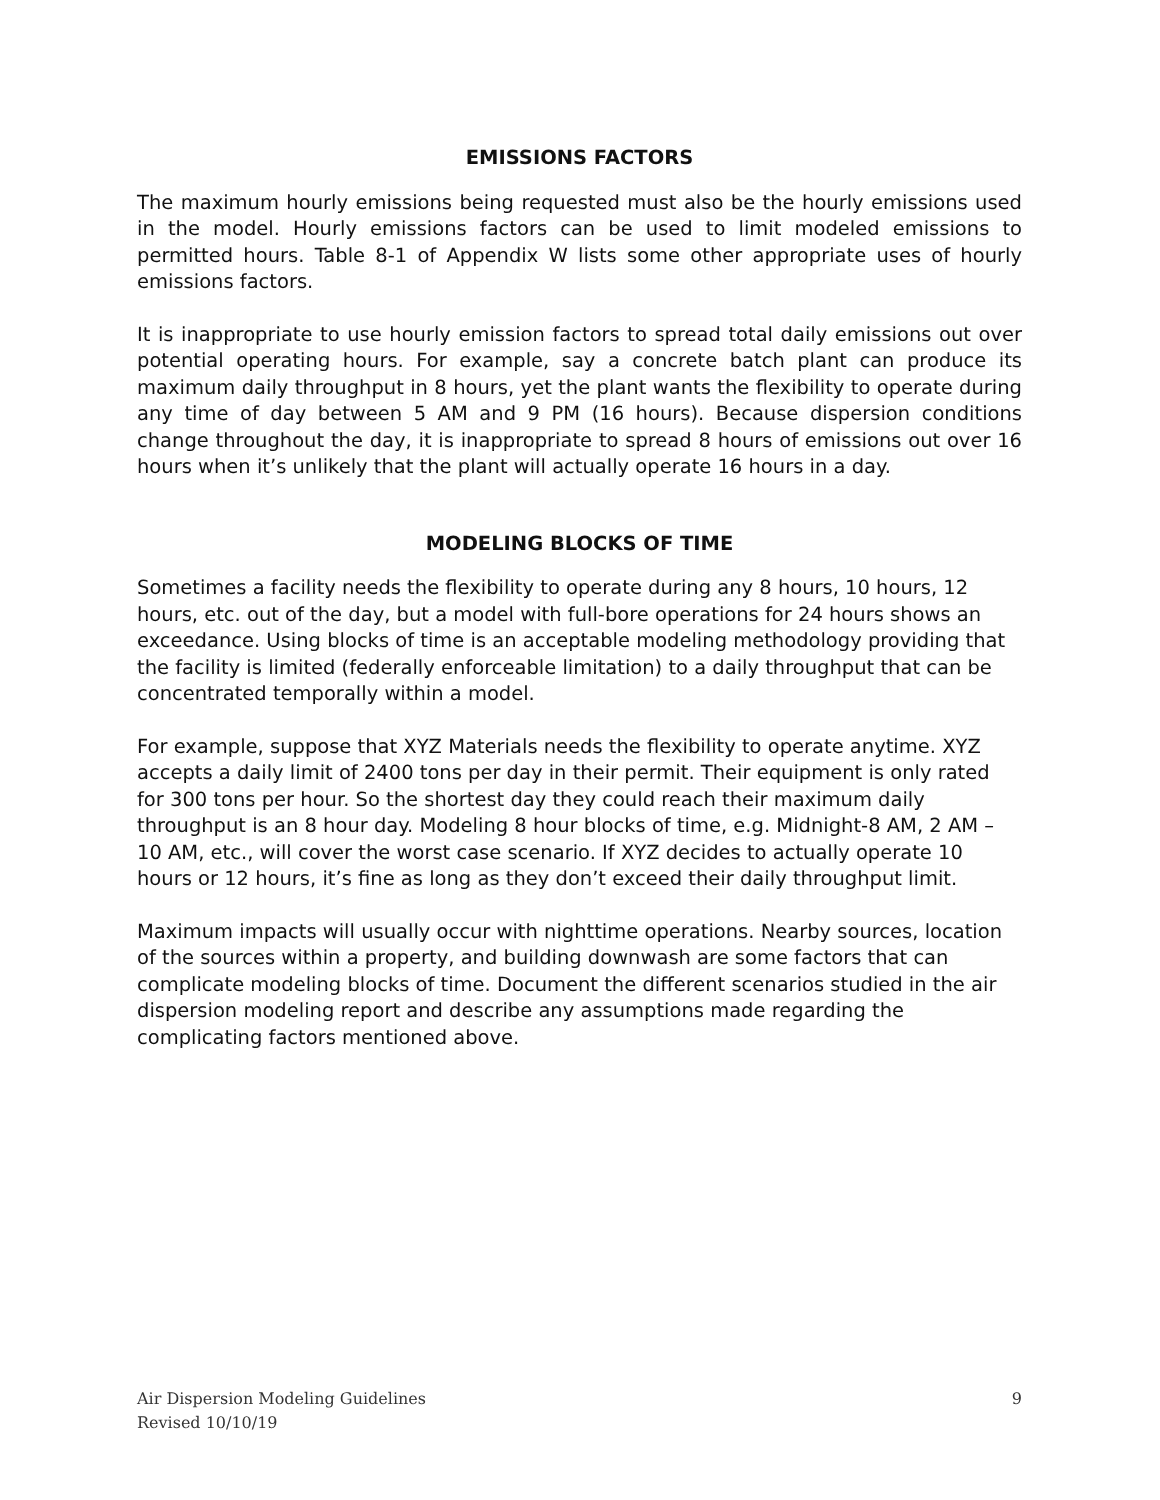EMISSIONS FACTORS
The maximum hourly emissions being requested must also be the hourly emissions used in the model. Hourly emissions factors can be used to limit modeled emissions to permitted hours. Table 8-1 of Appendix W lists some other appropriate uses of hourly emissions factors.
It is inappropriate to use hourly emission factors to spread total daily emissions out over potential operating hours. For example, say a concrete batch plant can produce its maximum daily throughput in 8 hours, yet the plant wants the flexibility to operate during any time of day between 5 AM and 9 PM (16 hours). Because dispersion conditions change throughout the day, it is inappropriate to spread 8 hours of emissions out over 16 hours when it’s unlikely that the plant will actually operate 16 hours in a day.
MODELING BLOCKS OF TIME
Sometimes a facility needs the flexibility to operate during any 8 hours, 10 hours, 12 hours, etc. out of the day, but a model with full-bore operations for 24 hours shows an exceedance. Using blocks of time is an acceptable modeling methodology providing that the facility is limited (federally enforceable limitation) to a daily throughput that can be concentrated temporally within a model.
For example, suppose that XYZ Materials needs the flexibility to operate anytime. XYZ accepts a daily limit of 2400 tons per day in their permit. Their equipment is only rated for 300 tons per hour. So the shortest day they could reach their maximum daily throughput is an 8 hour day. Modeling 8 hour blocks of time, e.g. Midnight-8 AM, 2 AM – 10 AM, etc., will cover the worst case scenario. If XYZ decides to actually operate 10 hours or 12 hours, it’s fine as long as they don’t exceed their daily throughput limit.
Maximum impacts will usually occur with nighttime operations. Nearby sources, location of the sources within a property, and building downwash are some factors that can complicate modeling blocks of time. Document the different scenarios studied in the air dispersion modeling report and describe any assumptions made regarding the complicating factors mentioned above.
Air Dispersion Modeling Guidelines
Revised 10/10/19
9